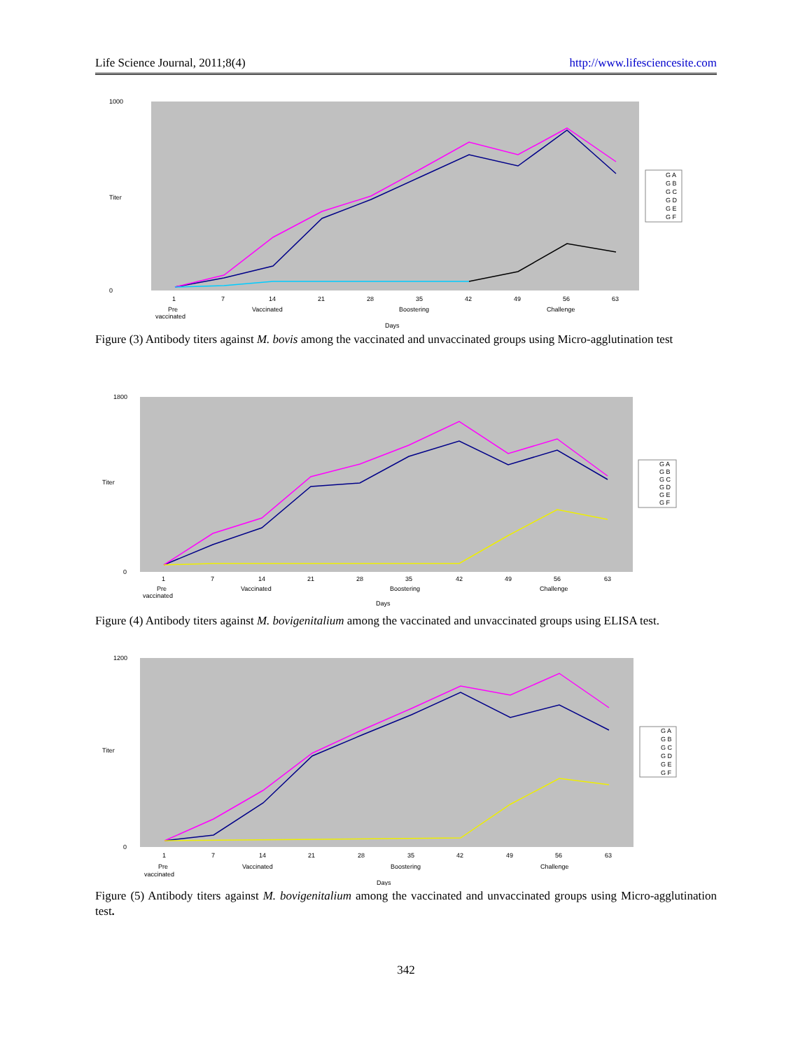Life Science Journal, 2011;8(4) http://www.lifesciencesite.com
1000
0
Titer
G A
G B
G C
G D
G E
G F
1
7
14
21
28
35
42
49
56
63
Pre
vaccinated
Vaccinated
Boostering
Challenge
Days
Figure (3) Antibody titers against M. bovis among the vaccinated and unvaccinated groups using Micro-agglutination test
1800
0
Titer
G A
G B
G C
G D
G E
G F
1
7
14
21
28
35
42
49
56
63
Pre
vaccinated
Vaccinated
Boostering
Challenge
Days
Figure (4) Antibody titers against M. bovigenitalium among the vaccinated and unvaccinated groups using ELISA test.
1200
0
Titer
G A
G B
G C
G D
G E
G F
1
7
14
21
28
35
42
49
56
63
Pre
vaccinated
Vaccinated
Boostering
Challenge
Days
Figure (5) Antibody titers against M. bovigenitalium among the vaccinated and unvaccinated groups using Micro-agglutination test.
342